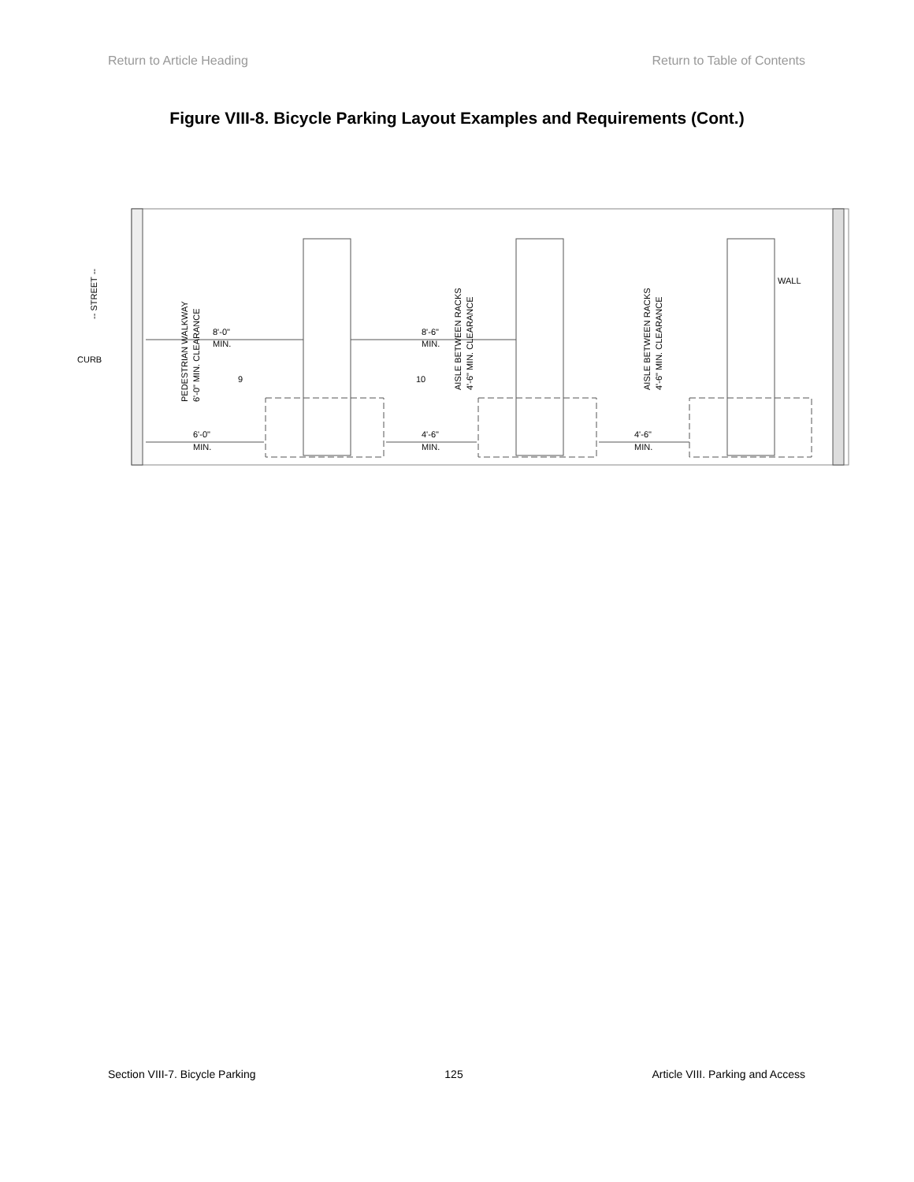Return to Article Heading Return to Table of Contents
Figure VIII-8. Bicycle Parking Layout Examples and Requirements (Cont.)
8'-0"
MIN.
8'-6"
MIN.
6'-0"
MIN.
4'-6"
MIN.
4'-6"
MIN.
CURB
WALL
9
10
-- STREET --
PEDESTRIAN WALKWAY
6'-0" MIN. CLEARANCE
AISLE BETWEEN RACKS
4'-6" MIN. CLEARANCE
AISLE BETWEEN RACKS
4'-6" MIN. CLEARANCE
Section VIII-7. Bicycle Parking 125 Article VIII. Parking and Access